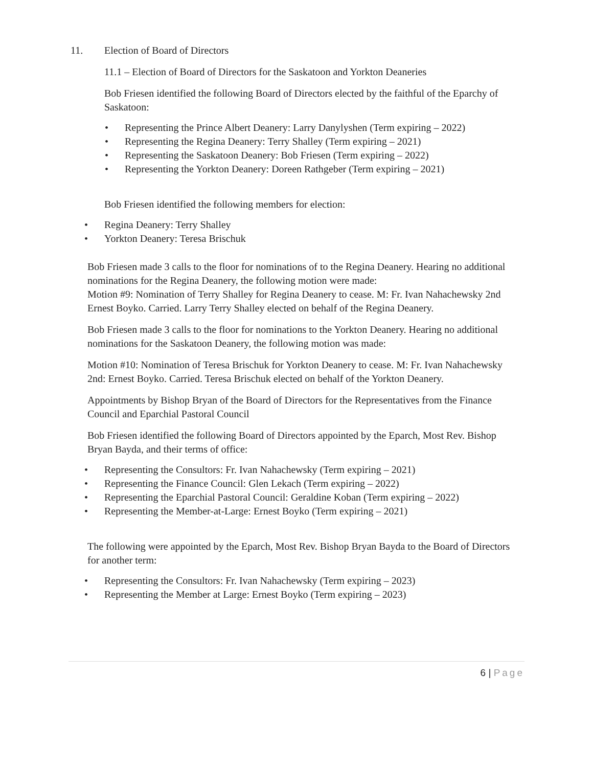11. Election of Board of Directors
11.1 – Election of Board of Directors for the Saskatoon and Yorkton Deaneries
Bob Friesen identified the following Board of Directors elected by the faithful of the Eparchy of Saskatoon:
• Representing the Prince Albert Deanery: Larry Danylyshen (Term expiring – 2022)
• Representing the Regina Deanery: Terry Shalley (Term expiring – 2021)
• Representing the Saskatoon Deanery: Bob Friesen (Term expiring – 2022)
• Representing the Yorkton Deanery: Doreen Rathgeber (Term expiring – 2021)
Bob Friesen identified the following members for election:
• Regina Deanery: Terry Shalley
• Yorkton Deanery: Teresa Brischuk
Bob Friesen made 3 calls to the floor for nominations of to the Regina Deanery. Hearing no additional nominations for the Regina Deanery, the following motion were made:
Motion #9: Nomination of Terry Shalley for Regina Deanery to cease. M: Fr. Ivan Nahachewsky 2nd Ernest Boyko. Carried. Larry Terry Shalley elected on behalf of the Regina Deanery.
Bob Friesen made 3 calls to the floor for nominations to the Yorkton Deanery. Hearing no additional nominations for the Saskatoon Deanery, the following motion was made:
Motion #10: Nomination of Teresa Brischuk for Yorkton Deanery to cease. M: Fr. Ivan Nahachewsky 2nd: Ernest Boyko. Carried. Teresa Brischuk elected on behalf of the Yorkton Deanery.
Appointments by Bishop Bryan of the Board of Directors for the Representatives from the Finance Council and Eparchial Pastoral Council
Bob Friesen identified the following Board of Directors appointed by the Eparch, Most Rev. Bishop Bryan Bayda, and their terms of office:
• Representing the Consultors: Fr. Ivan Nahachewsky (Term expiring – 2021)
• Representing the Finance Council: Glen Lekach (Term expiring – 2022)
• Representing the Eparchial Pastoral Council: Geraldine Koban (Term expiring – 2022)
• Representing the Member-at-Large: Ernest Boyko (Term expiring – 2021)
The following were appointed by the Eparch, Most Rev. Bishop Bryan Bayda to the Board of Directors for another term:
• Representing the Consultors: Fr. Ivan Nahachewsky (Term expiring – 2023)
• Representing the Member at Large: Ernest Boyko (Term expiring – 2023)
6 | Page